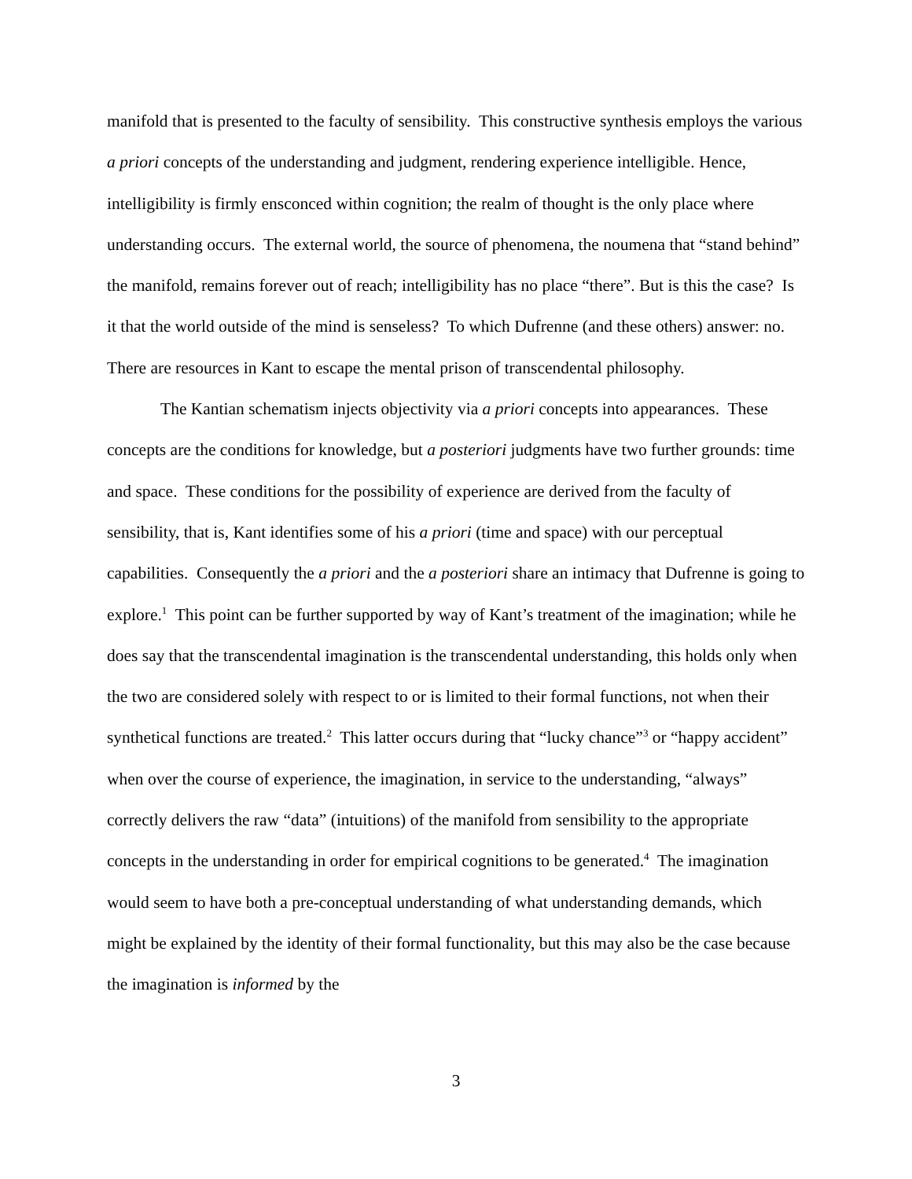manifold that is presented to the faculty of sensibility. This constructive synthesis employs the various a priori concepts of the understanding and judgment, rendering experience intelligible. Hence, intelligibility is firmly ensconced within cognition; the realm of thought is the only place where understanding occurs. The external world, the source of phenomena, the noumena that “stand behind” the manifold, remains forever out of reach; intelligibility has no place “there”. But is this the case? Is it that the world outside of the mind is senseless? To which Dufrenne (and these others) answer: no. There are resources in Kant to escape the mental prison of transcendental philosophy.
The Kantian schematism injects objectivity via a priori concepts into appearances. These concepts are the conditions for knowledge, but a posteriori judgments have two further grounds: time and space. These conditions for the possibility of experience are derived from the faculty of sensibility, that is, Kant identifies some of his a priori (time and space) with our perceptual capabilities. Consequently the a priori and the a posteriori share an intimacy that Dufrenne is going to explore.<sup>1</sup> This point can be further supported by way of Kant’s treatment of the imagination; while he does say that the transcendental imagination is the transcendental understanding, this holds only when the two are considered solely with respect to or is limited to their formal functions, not when their synthetical functions are treated.<sup>2</sup> This latter occurs during that “lucky chance”<sup>3</sup> or “happy accident” when over the course of experience, the imagination, in service to the understanding, “always” correctly delivers the raw “data” (intuitions) of the manifold from sensibility to the appropriate concepts in the understanding in order for empirical cognitions to be generated.<sup>4</sup> The imagination would seem to have both a pre-conceptual understanding of what understanding demands, which might be explained by the identity of their formal functionality, but this may also be the case because the imagination is informed by the
3